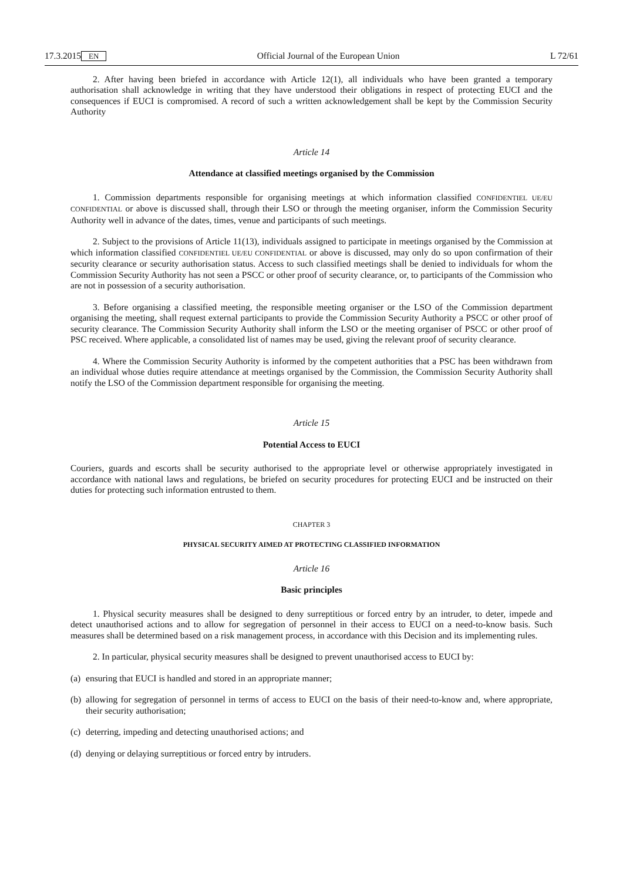17.3.2015 EN Official Journal of the European Union L 72/61
2. After having been briefed in accordance with Article 12(1), all individuals who have been granted a temporary authorisation shall acknowledge in writing that they have understood their obligations in respect of protecting EUCI and the consequences if EUCI is compromised. A record of such a written acknowledgement shall be kept by the Commission Security Authority
Article 14
Attendance at classified meetings organised by the Commission
1. Commission departments responsible for organising meetings at which information classified CONFIDENTIEL UE/EU CONFIDENTIAL or above is discussed shall, through their LSO or through the meeting organiser, inform the Commission Security Authority well in advance of the dates, times, venue and participants of such meetings.
2. Subject to the provisions of Article 11(13), individuals assigned to participate in meetings organised by the Commission at which information classified CONFIDENTIEL UE/EU CONFIDENTIAL or above is discussed, may only do so upon confirmation of their security clearance or security authorisation status. Access to such classified meetings shall be denied to individuals for whom the Commission Security Authority has not seen a PSCC or other proof of security clearance, or, to participants of the Commission who are not in possession of a security authorisation.
3. Before organising a classified meeting, the responsible meeting organiser or the LSO of the Commission department organising the meeting, shall request external participants to provide the Commission Security Authority a PSCC or other proof of security clearance. The Commission Security Authority shall inform the LSO or the meeting organiser of PSCC or other proof of PSC received. Where applicable, a consolidated list of names may be used, giving the relevant proof of security clearance.
4. Where the Commission Security Authority is informed by the competent authorities that a PSC has been withdrawn from an individual whose duties require attendance at meetings organised by the Commission, the Commission Security Authority shall notify the LSO of the Commission department responsible for organising the meeting.
Article 15
Potential Access to EUCI
Couriers, guards and escorts shall be security authorised to the appropriate level or otherwise appropriately investigated in accordance with national laws and regulations, be briefed on security procedures for protecting EUCI and be instructed on their duties for protecting such information entrusted to them.
CHAPTER 3
PHYSICAL SECURITY AIMED AT PROTECTING CLASSIFIED INFORMATION
Article 16
Basic principles
1. Physical security measures shall be designed to deny surreptitious or forced entry by an intruder, to deter, impede and detect unauthorised actions and to allow for segregation of personnel in their access to EUCI on a need-to-know basis. Such measures shall be determined based on a risk management process, in accordance with this Decision and its implementing rules.
2. In particular, physical security measures shall be designed to prevent unauthorised access to EUCI by:
(a) ensuring that EUCI is handled and stored in an appropriate manner;
(b) allowing for segregation of personnel in terms of access to EUCI on the basis of their need-to-know and, where appropriate, their security authorisation;
(c) deterring, impeding and detecting unauthorised actions; and
(d) denying or delaying surreptitious or forced entry by intruders.